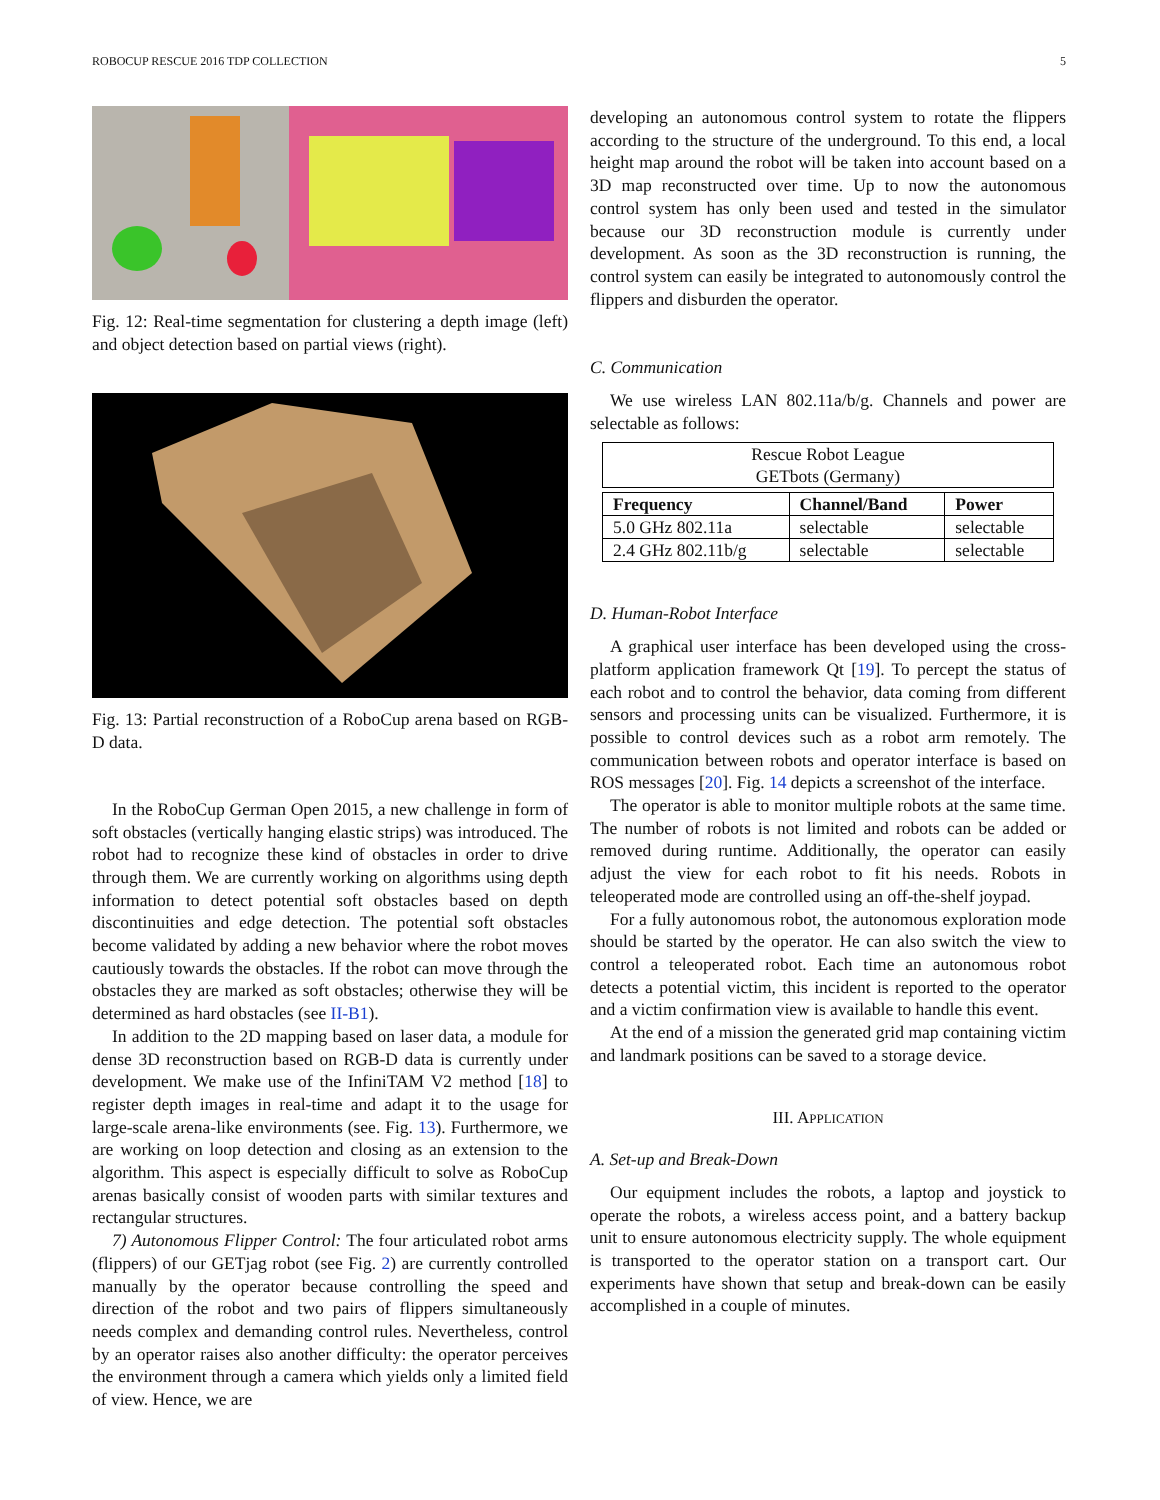ROBOCUP RESCUE 2016 TDP COLLECTION 5
Fig. 12: Real-time segmentation for clustering a depth image (left) and object detection based on partial views (right).
Fig. 13: Partial reconstruction of a RoboCup arena based on RGB-D data.
In the RoboCup German Open 2015, a new challenge in form of soft obstacles (vertically hanging elastic strips) was introduced. The robot had to recognize these kind of obstacles in order to drive through them. We are currently working on algorithms using depth information to detect potential soft obstacles based on depth discontinuities and edge detection. The potential soft obstacles become validated by adding a new behavior where the robot moves cautiously towards the obstacles. If the robot can move through the obstacles they are marked as soft obstacles; otherwise they will be determined as hard obstacles (see II-B1).
In addition to the 2D mapping based on laser data, a module for dense 3D reconstruction based on RGB-D data is currently under development. We make use of the InfiniTAM V2 method [18] to register depth images in real-time and adapt it to the usage for large-scale arena-like environments (see. Fig. 13). Furthermore, we are working on loop detection and closing as an extension to the algorithm. This aspect is especially difficult to solve as RoboCup arenas basically consist of wooden parts with similar textures and rectangular structures.
7) Autonomous Flipper Control: The four articulated robot arms (flippers) of our GETjag robot (see Fig. 2) are currently controlled manually by the operator because controlling the speed and direction of the robot and two pairs of flippers simultaneously needs complex and demanding control rules. Nevertheless, control by an operator raises also another difficulty: the operator perceives the environment through a camera which yields only a limited field of view. Hence, we are
developing an autonomous control system to rotate the flippers according to the structure of the underground. To this end, a local height map around the robot will be taken into account based on a 3D map reconstructed over time. Up to now the autonomous control system has only been used and tested in the simulator because our 3D reconstruction module is currently under development. As soon as the 3D reconstruction is running, the control system can easily be integrated to autonomously control the flippers and disburden the operator.
C. Communication
We use wireless LAN 802.11a/b/g. Channels and power are selectable as follows:
| Rescue Robot League GETbots (Germany) |
| Frequency | Channel/Band | Power |
| --- | --- | --- |
| 5.0 GHz 802.11a | selectable | selectable |
| 2.4 GHz 802.11b/g | selectable | selectable |
D. Human-Robot Interface
A graphical user interface has been developed using the cross-platform application framework Qt [19]. To percept the status of each robot and to control the behavior, data coming from different sensors and processing units can be visualized. Furthermore, it is possible to control devices such as a robot arm remotely. The communication between robots and operator interface is based on ROS messages [20]. Fig. 14 depicts a screenshot of the interface.
The operator is able to monitor multiple robots at the same time. The number of robots is not limited and robots can be added or removed during runtime. Additionally, the operator can easily adjust the view for each robot to fit his needs. Robots in teleoperated mode are controlled using an off-the-shelf joypad.
For a fully autonomous robot, the autonomous exploration mode should be started by the operator. He can also switch the view to control a teleoperated robot. Each time an autonomous robot detects a potential victim, this incident is reported to the operator and a victim confirmation view is available to handle this event.
At the end of a mission the generated grid map containing victim and landmark positions can be saved to a storage device.
III. APPLICATION
A. Set-up and Break-Down
Our equipment includes the robots, a laptop and joystick to operate the robots, a wireless access point, and a battery backup unit to ensure autonomous electricity supply. The whole equipment is transported to the operator station on a transport cart. Our experiments have shown that setup and break-down can be easily accomplished in a couple of minutes.